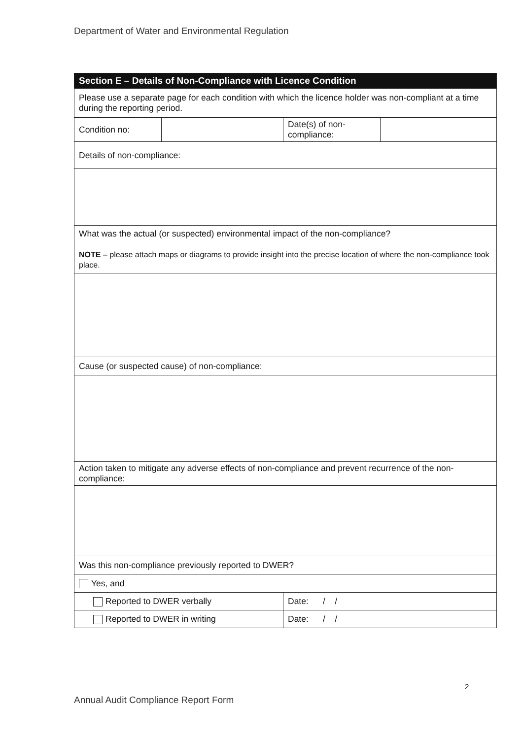Department of Water and Environmental Regulation
| Section E – Details of Non-Compliance with Licence Condition | | | |
| --- | --- | --- | --- |
| Please use a separate page for each condition with which the licence holder was non-compliant at a time during the reporting period. | | | |
| Condition no: | | Date(s) of non-compliance: | |
| Details of non-compliance: | | | |
| What was the actual (or suspected) environmental impact of the non-compliance? NOTE – please attach maps or diagrams to provide insight into the precise location of where the non-compliance took place. | | | |
| Cause (or suspected cause) of non-compliance: | | | |
| Action taken to mitigate any adverse effects of non-compliance and prevent recurrence of the non-compliance: | | | |
| Was this non-compliance previously reported to DWER? | | | |
| Yes, and | | | |
| Reported to DWER verbally | | Date: / / | |
| Reported to DWER in writing | | Date: / / | |
2
Annual Audit Compliance Report Form